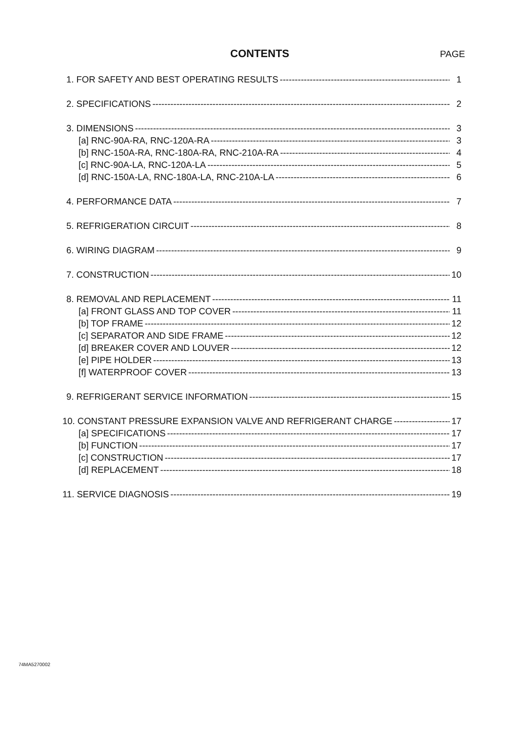CONTENTS PAGE
1. FOR SAFETY AND BEST OPERATING RESULTS 1
2. SPECIFICATIONS 2
3. DIMENSIONS 3
[a] RNC-90A-RA, RNC-120A-RA 3
[b] RNC-150A-RA, RNC-180A-RA, RNC-210A-RA 4
[c] RNC-90A-LA, RNC-120A-LA 5
[d] RNC-150A-LA, RNC-180A-LA, RNC-210A-LA 6
4. PERFORMANCE DATA 7
5. REFRIGERATION CIRCUIT 8
6. WIRING DIAGRAM 9
7. CONSTRUCTION 10
8. REMOVAL AND REPLACEMENT 11
[a] FRONT GLASS AND TOP COVER 11
[b] TOP FRAME 12
[c] SEPARATOR AND SIDE FRAME 12
[d] BREAKER COVER AND LOUVER 12
[e] PIPE HOLDER 13
[f] WATERPROOF COVER 13
9. REFRIGERANT SERVICE INFORMATION 15
10. CONSTANT PRESSURE EXPANSION VALVE AND REFRIGERANT CHARGE 17
[a] SPECIFICATIONS 17
[b] FUNCTION 17
[c] CONSTRUCTION 17
[d] REPLACEMENT 18
11. SERVICE DIAGNOSIS 19
74MA5270002